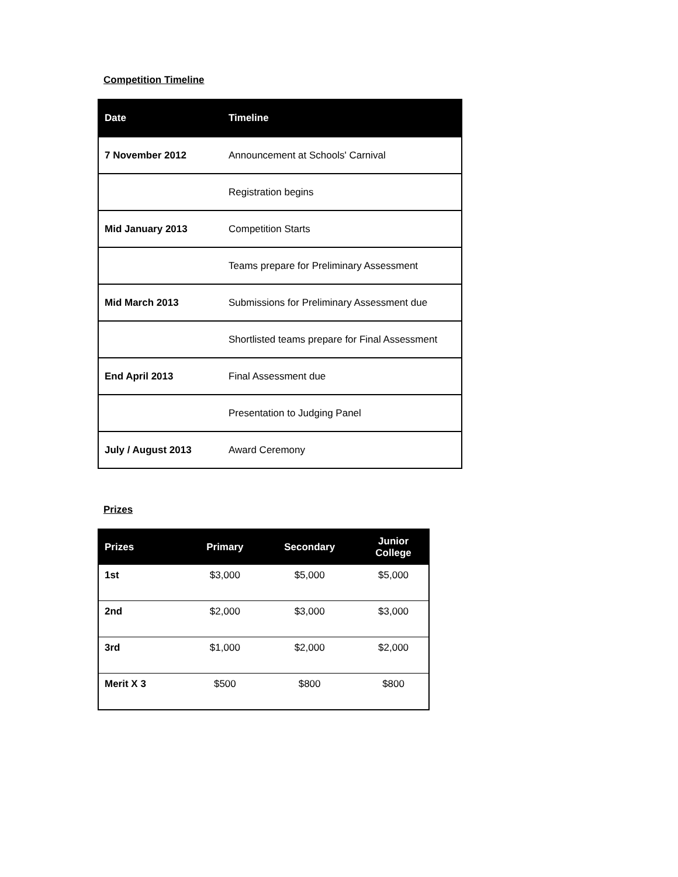Competition Timeline
| Date | Timeline |
| --- | --- |
| 7 November 2012 | Announcement at Schools' Carnival |
| | Registration begins |
| Mid January 2013 | Competition Starts |
| | Teams prepare for Preliminary Assessment |
| Mid March 2013 | Submissions for Preliminary Assessment due |
| | Shortlisted teams prepare for Final Assessment |
| End April 2013 | Final Assessment due |
| | Presentation to Judging Panel |
| July / August 2013 | Award Ceremony |
Prizes
| Prizes | Primary | Secondary | Junior College |
| --- | --- | --- | --- |
| 1st | $3,000 | $5,000 | $5,000 |
| 2nd | $2,000 | $3,000 | $3,000 |
| 3rd | $1,000 | $2,000 | $2,000 |
| Merit X 3 | $500 | $800 | $800 |